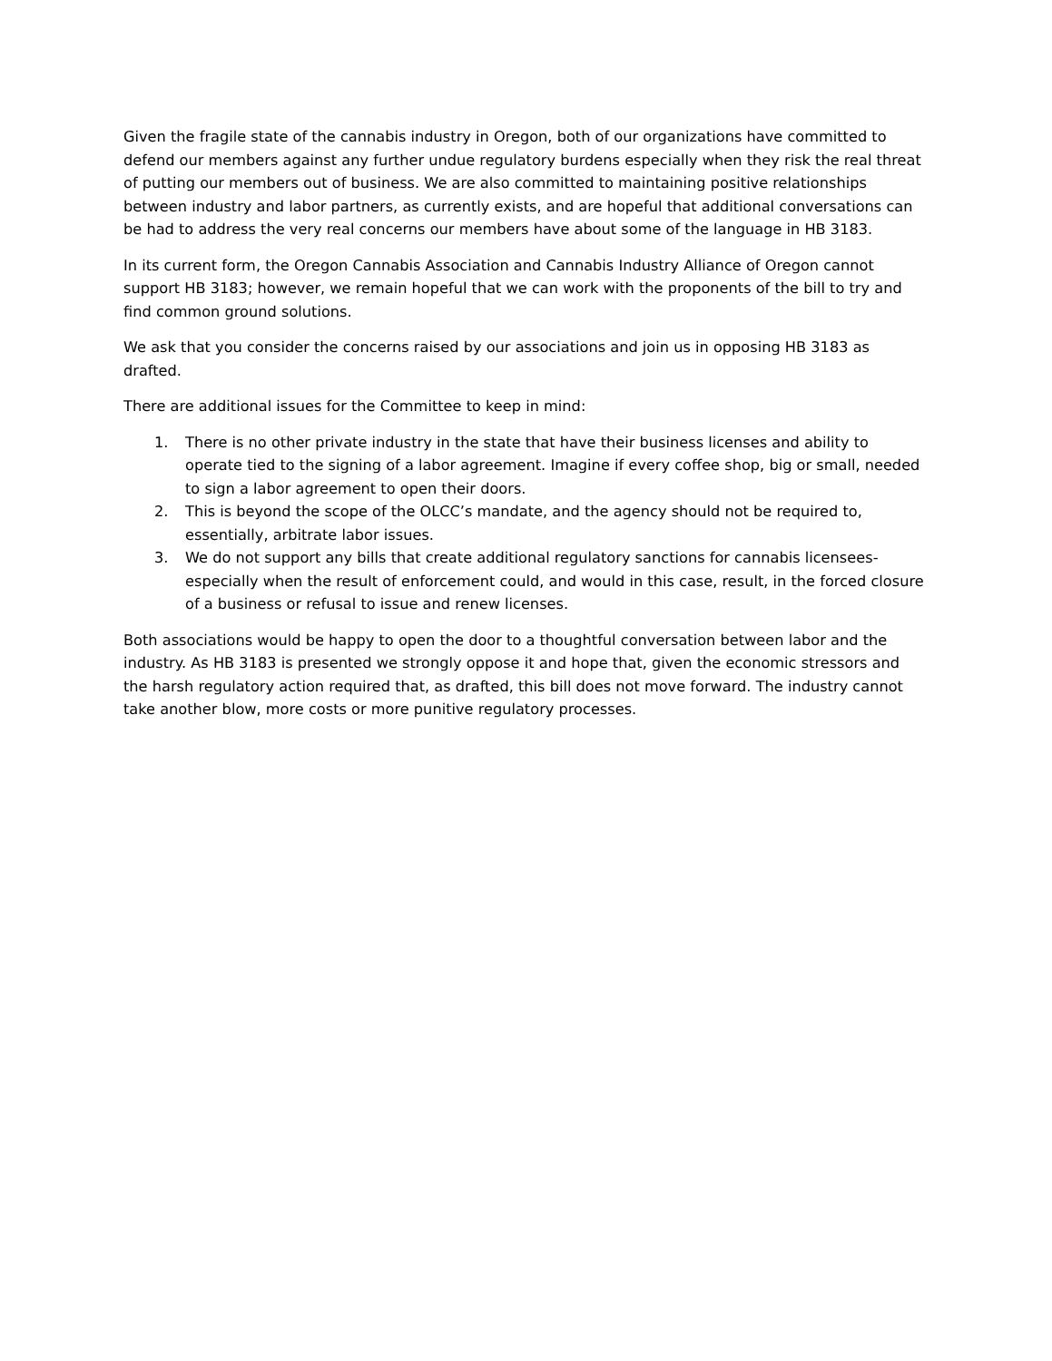Given the fragile state of the cannabis industry in Oregon, both of our organizations have committed to defend our members against any further undue regulatory burdens especially when they risk the real threat of putting our members out of business. We are also committed to maintaining positive relationships between industry and labor partners, as currently exists, and are hopeful that additional conversations can be had to address the very real concerns our members have about some of the language in HB 3183.
In its current form, the Oregon Cannabis Association and Cannabis Industry Alliance of Oregon cannot support HB 3183; however, we remain hopeful that we can work with the proponents of the bill to try and find common ground solutions.
We ask that you consider the concerns raised by our associations and join us in opposing HB 3183 as drafted.
There are additional issues for the Committee to keep in mind:
1. There is no other private industry in the state that have their business licenses and ability to operate tied to the signing of a labor agreement. Imagine if every coffee shop, big or small, needed to sign a labor agreement to open their doors.
2. This is beyond the scope of the OLCC’s mandate, and the agency should not be required to, essentially, arbitrate labor issues.
3. We do not support any bills that create additional regulatory sanctions for cannabis licensees- especially when the result of enforcement could, and would in this case, result, in the forced closure of a business or refusal to issue and renew licenses.
Both associations would be happy to open the door to a thoughtful conversation between labor and the industry. As HB 3183 is presented we strongly oppose it and hope that, given the economic stressors and the harsh regulatory action required that, as drafted, this bill does not move forward. The industry cannot take another blow, more costs or more punitive regulatory processes.